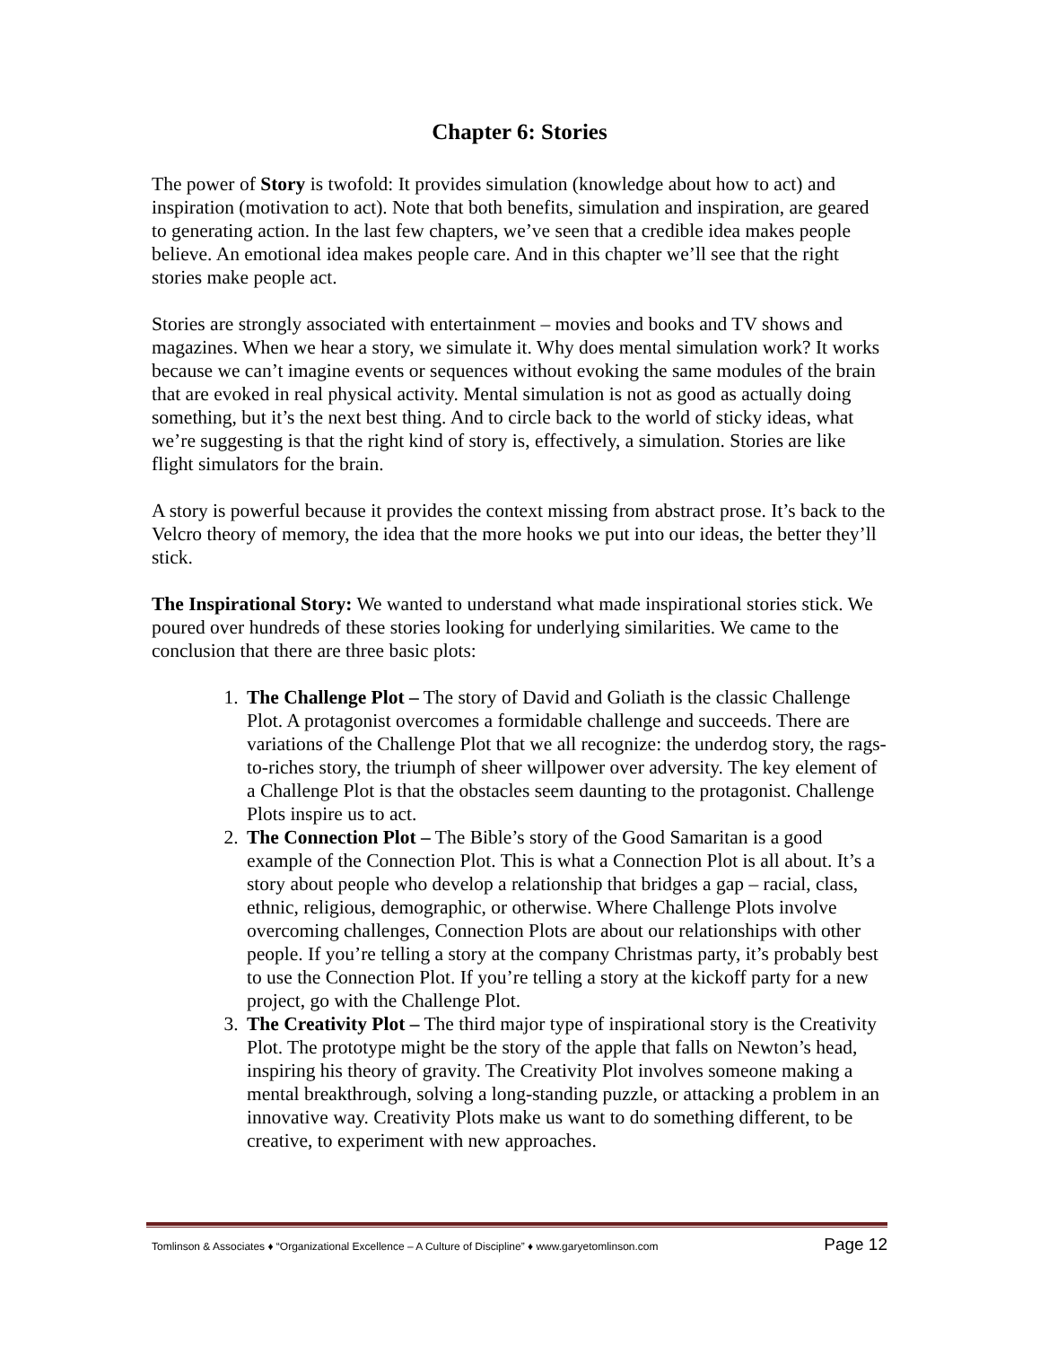Chapter 6: Stories
The power of Story is twofold: It provides simulation (knowledge about how to act) and inspiration (motivation to act). Note that both benefits, simulation and inspiration, are geared to generating action. In the last few chapters, we’ve seen that a credible idea makes people believe. An emotional idea makes people care. And in this chapter we’ll see that the right stories make people act.
Stories are strongly associated with entertainment – movies and books and TV shows and magazines. When we hear a story, we simulate it. Why does mental simulation work? It works because we can’t imagine events or sequences without evoking the same modules of the brain that are evoked in real physical activity. Mental simulation is not as good as actually doing something, but it’s the next best thing. And to circle back to the world of sticky ideas, what we’re suggesting is that the right kind of story is, effectively, a simulation. Stories are like flight simulators for the brain.
A story is powerful because it provides the context missing from abstract prose. It’s back to the Velcro theory of memory, the idea that the more hooks we put into our ideas, the better they’ll stick.
The Inspirational Story: We wanted to understand what made inspirational stories stick. We poured over hundreds of these stories looking for underlying similarities. We came to the conclusion that there are three basic plots:
1. The Challenge Plot – The story of David and Goliath is the classic Challenge Plot. A protagonist overcomes a formidable challenge and succeeds. There are variations of the Challenge Plot that we all recognize: the underdog story, the rags-to-riches story, the triumph of sheer willpower over adversity. The key element of a Challenge Plot is that the obstacles seem daunting to the protagonist. Challenge Plots inspire us to act.
2. The Connection Plot – The Bible’s story of the Good Samaritan is a good example of the Connection Plot. This is what a Connection Plot is all about. It’s a story about people who develop a relationship that bridges a gap – racial, class, ethnic, religious, demographic, or otherwise. Where Challenge Plots involve overcoming challenges, Connection Plots are about our relationships with other people. If you’re telling a story at the company Christmas party, it’s probably best to use the Connection Plot. If you’re telling a story at the kickoff party for a new project, go with the Challenge Plot.
3. The Creativity Plot – The third major type of inspirational story is the Creativity Plot. The prototype might be the story of the apple that falls on Newton’s head, inspiring his theory of gravity. The Creativity Plot involves someone making a mental breakthrough, solving a long-standing puzzle, or attacking a problem in an innovative way. Creativity Plots make us want to do something different, to be creative, to experiment with new approaches.
Tomlinson & Associates ♦ “Organizational Excellence – A Culture of Discipline” ♦ www.garyetomlinson.com Page 12